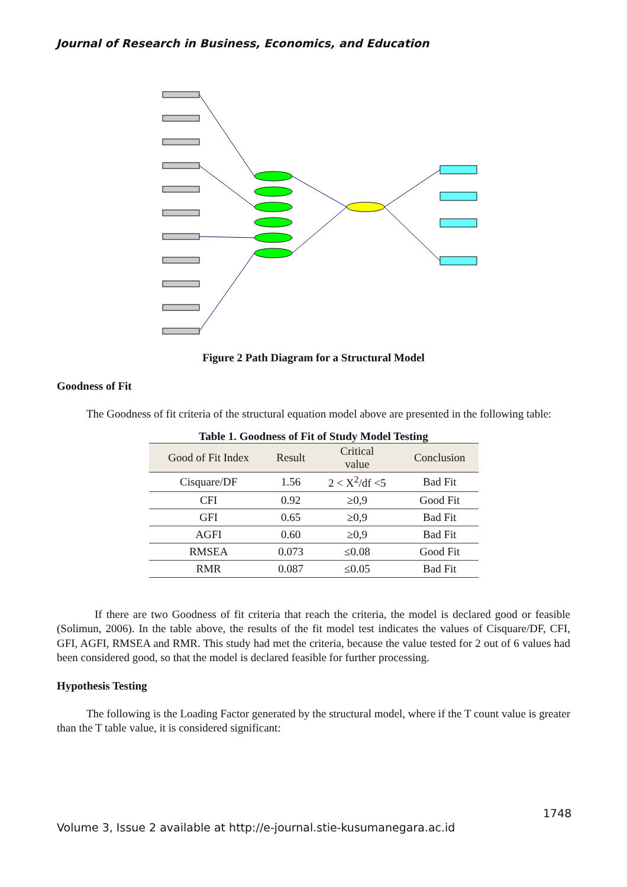Journal of Research in Business, Economics, and Education
Figure 2 Path Diagram for a Structural Model
Goodness of Fit
The Goodness of fit criteria of the structural equation model above are presented in the following table:
Table 1. Goodness of Fit of Study Model Testing
| Good of Fit Index | Result | Critical value | Conclusion |
| --- | --- | --- | --- |
| Cisquare/DF | 1.56 | 2 < X<sup>2</sup>/df <5 | Bad Fit |
| CFI | 0.92 | ≥0,9 | Good Fit |
| GFI | 0.65 | ≥0,9 | Bad Fit |
| AGFI | 0.60 | ≥0,9 | Bad Fit |
| RMSEA | 0.073 | ≤0.08 | Good Fit |
| RMR | 0.087 | ≤0.05 | Bad Fit |
If there are two Goodness of fit criteria that reach the criteria, the model is declared good or feasible (Solimun, 2006). In the table above, the results of the fit model test indicates the values of Cisquare/DF, CFI, GFI, AGFI, RMSEA and RMR. This study had met the criteria, because the value tested for 2 out of 6 values had been considered good, so that the model is declared feasible for further processing.
Hypothesis Testing
The following is the Loading Factor generated by the structural model, where if the T count value is greater than the T table value, it is considered significant:
1748
Volume 3, Issue 2 available at http://e-journal.stie-kusumanegara.ac.id